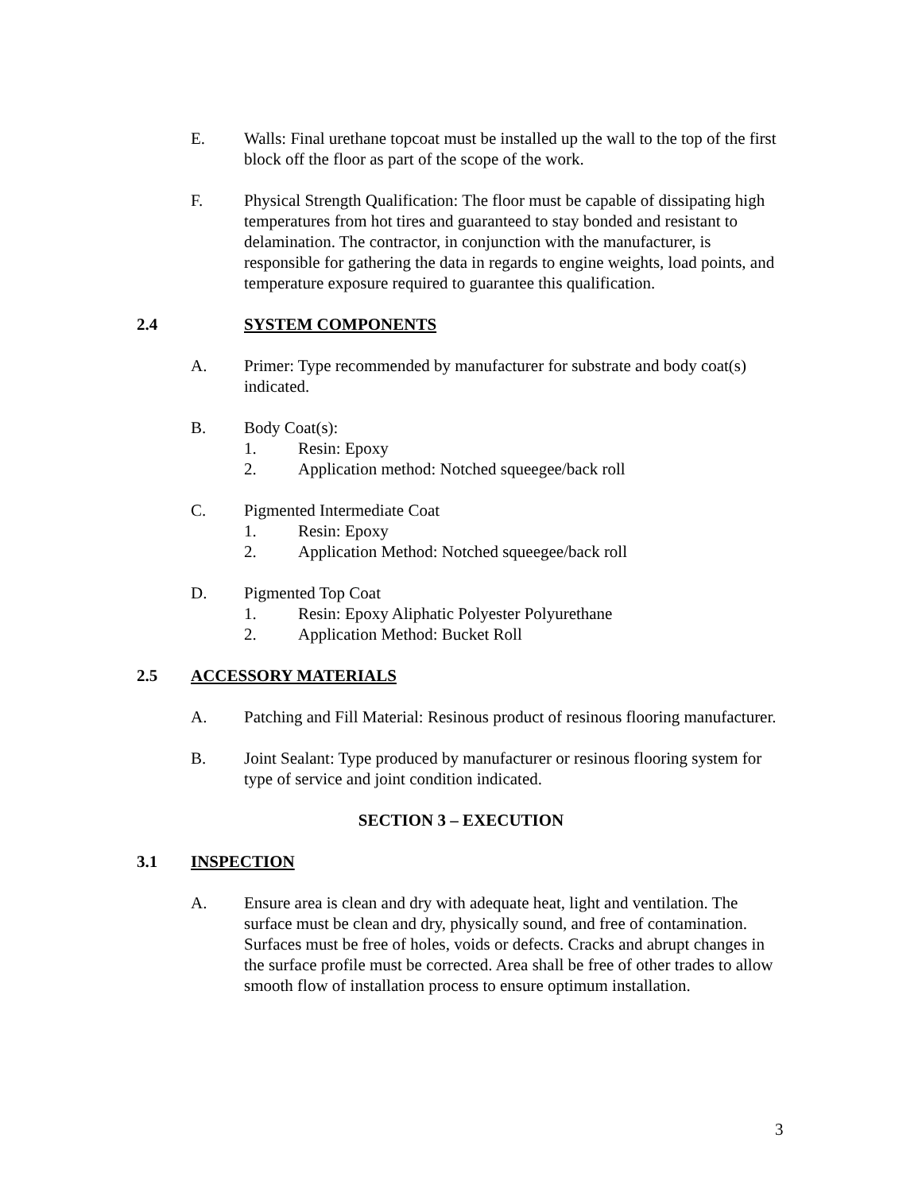E. Walls: Final urethane topcoat must be installed up the wall to the top of the first block off the floor as part of the scope of the work.
F. Physical Strength Qualification: The floor must be capable of dissipating high temperatures from hot tires and guaranteed to stay bonded and resistant to delamination. The contractor, in conjunction with the manufacturer, is responsible for gathering the data in regards to engine weights, load points, and temperature exposure required to guarantee this qualification.
2.4 SYSTEM COMPONENTS
A. Primer: Type recommended by manufacturer for substrate and body coat(s) indicated.
B. Body Coat(s):
1. Resin: Epoxy
2. Application method: Notched squeegee/back roll
C. Pigmented Intermediate Coat
1. Resin: Epoxy
2. Application Method: Notched squeegee/back roll
D. Pigmented Top Coat
1. Resin: Epoxy Aliphatic Polyester Polyurethane
2. Application Method: Bucket Roll
2.5 ACCESSORY MATERIALS
A. Patching and Fill Material: Resinous product of resinous flooring manufacturer.
B. Joint Sealant: Type produced by manufacturer or resinous flooring system for type of service and joint condition indicated.
SECTION 3 – EXECUTION
3.1 INSPECTION
A. Ensure area is clean and dry with adequate heat, light and ventilation. The surface must be clean and dry, physically sound, and free of contamination. Surfaces must be free of holes, voids or defects. Cracks and abrupt changes in the surface profile must be corrected. Area shall be free of other trades to allow smooth flow of installation process to ensure optimum installation.
3